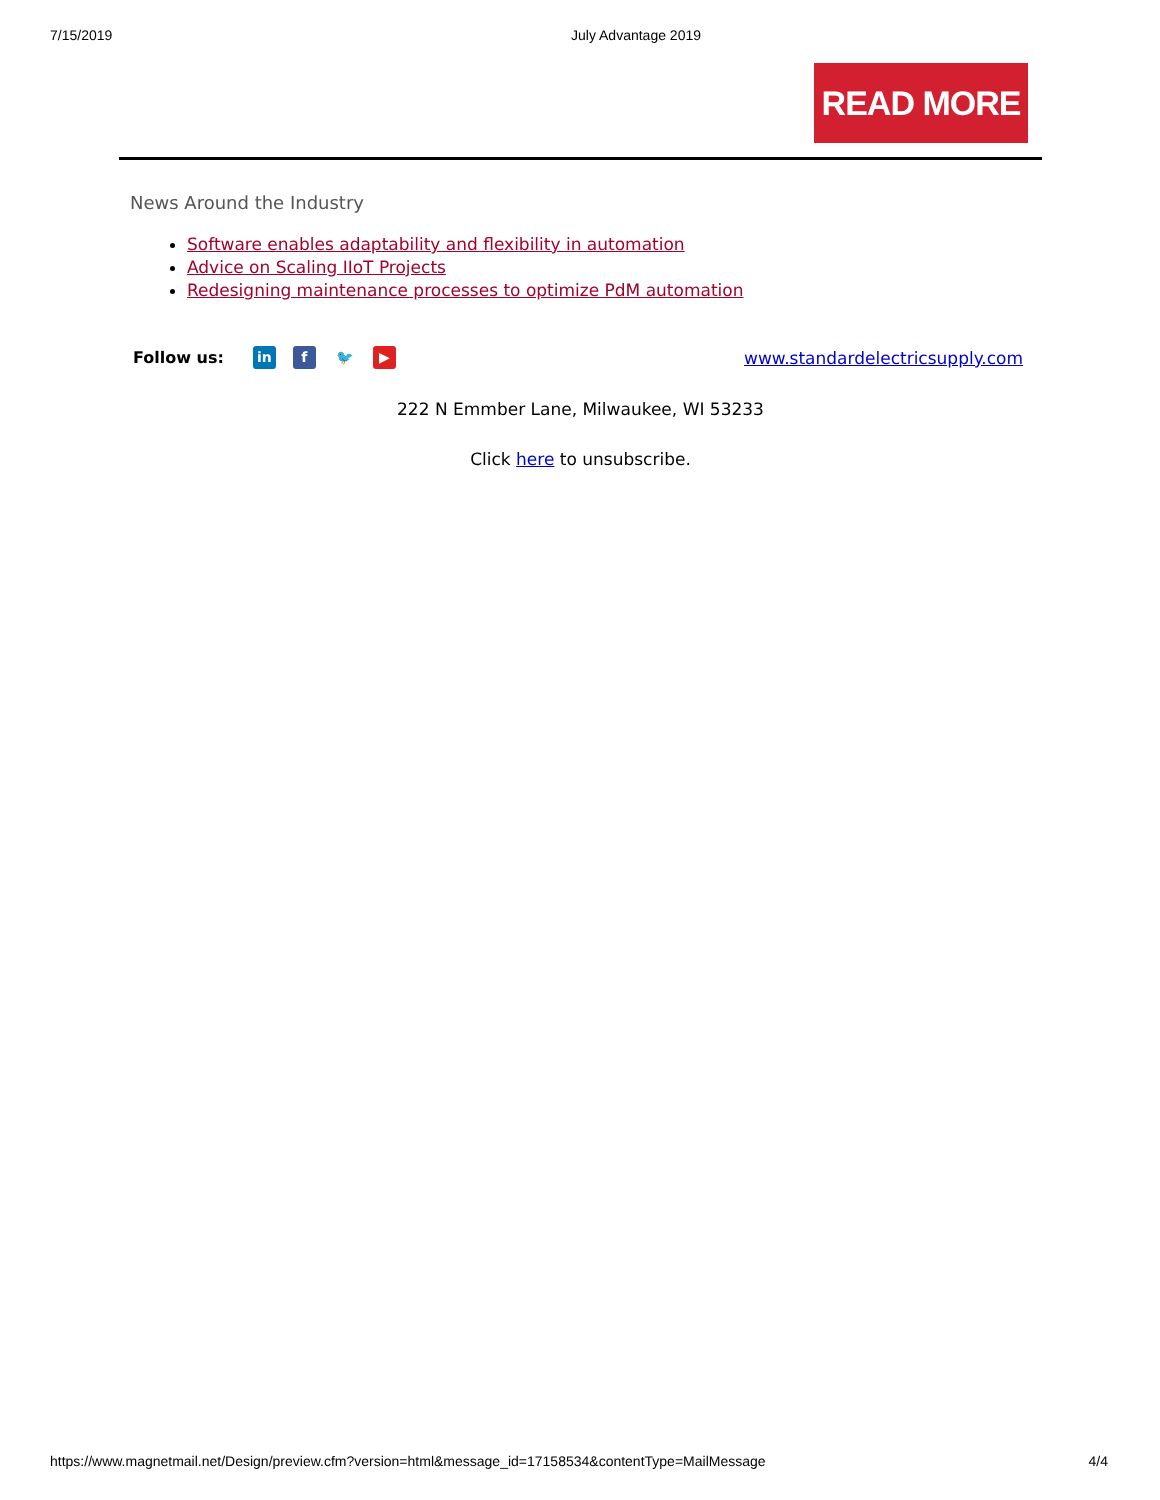7/15/2019 July Advantage 2019
READ MORE
News Around the Industry
Software enables adaptability and flexibility in automation
Advice on Scaling IIoT Projects
Redesigning maintenance processes to optimize PdM automation
Follow us: in f 🐦 ▶ www.standardelectricsupply.com
222 N Emmber Lane, Milwaukee, WI 53233
Click here to unsubscribe.
https://www.magnetmail.net/Design/preview.cfm?version=html&message_id=17158534&contentType=MailMessage 4/4